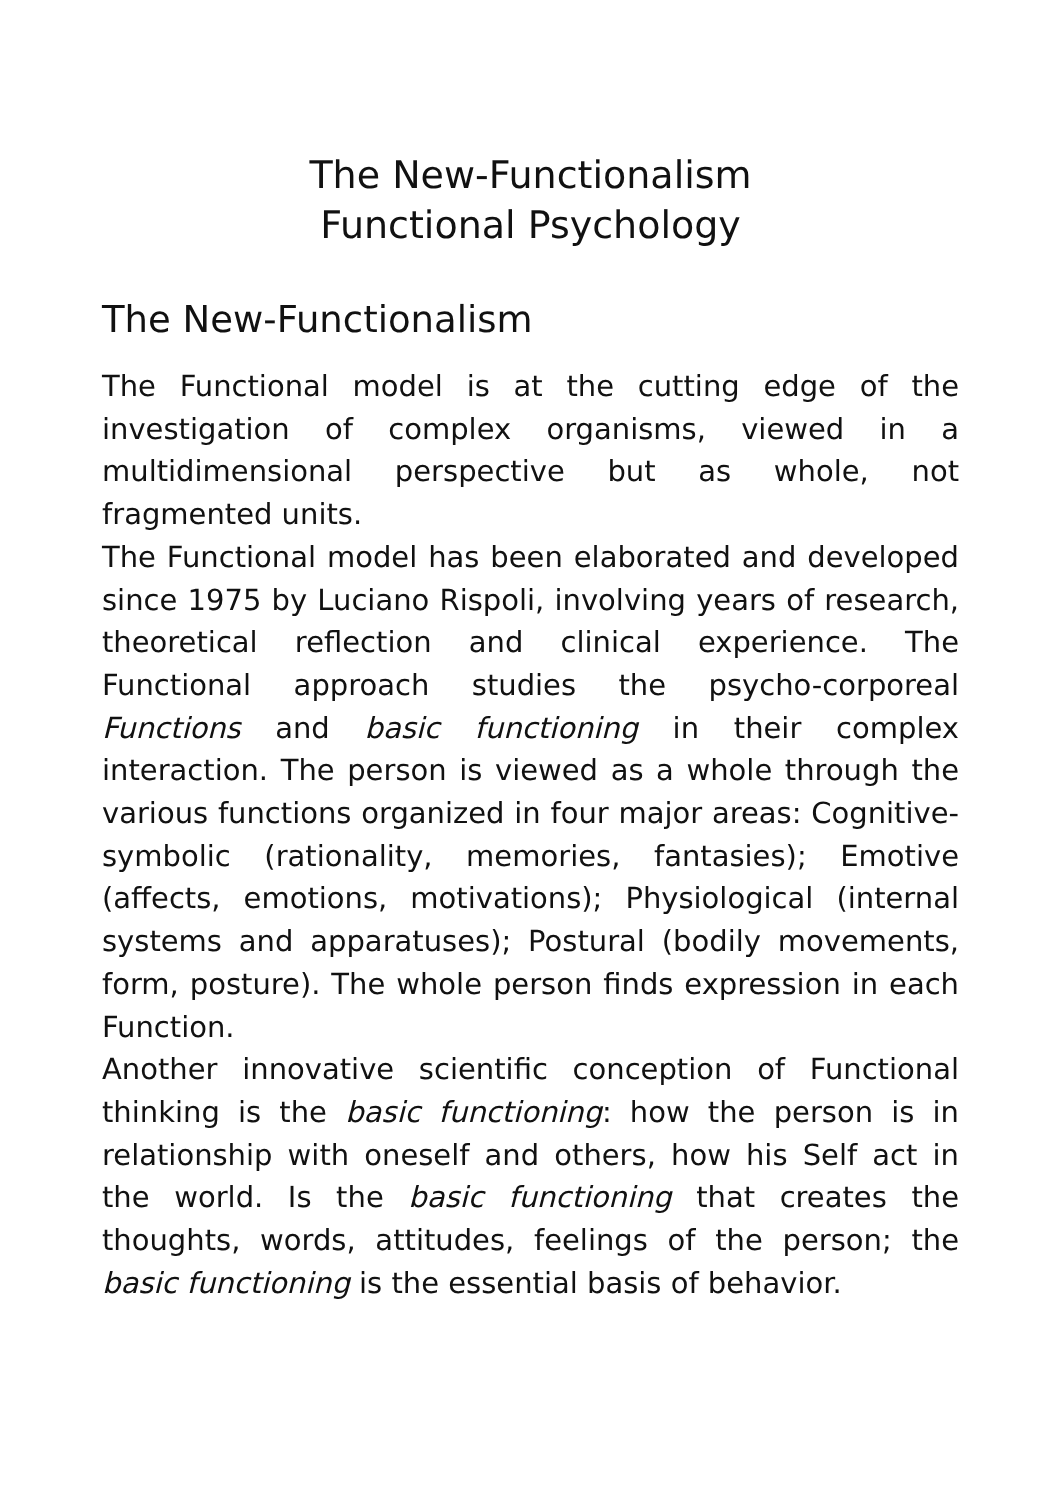The New-Functionalism
Functional Psychology
The New-Functionalism
The Functional model is at the cutting edge of the investigation of complex organisms, viewed in a multidimensional perspective but as whole, not fragmented units.
The Functional model has been elaborated and developed since 1975 by Luciano Rispoli, involving years of research, theoretical reflection and clinical experience. The Functional approach studies the psycho-corporeal Functions and basic functioning in their complex interaction. The person is viewed as a whole through the various functions organized in four major areas: Cognitive-symbolic (rationality, memories, fantasies); Emotive (affects, emotions, motivations); Physiological (internal systems and apparatuses); Postural (bodily movements, form, posture). The whole person finds expression in each Function.
Another innovative scientific conception of Functional thinking is the basic functioning: how the person is in relationship with oneself and others, how his Self act in the world. Is the basic functioning that creates the thoughts, words, attitudes, feelings of the person; the basic functioning is the essential basis of behavior.